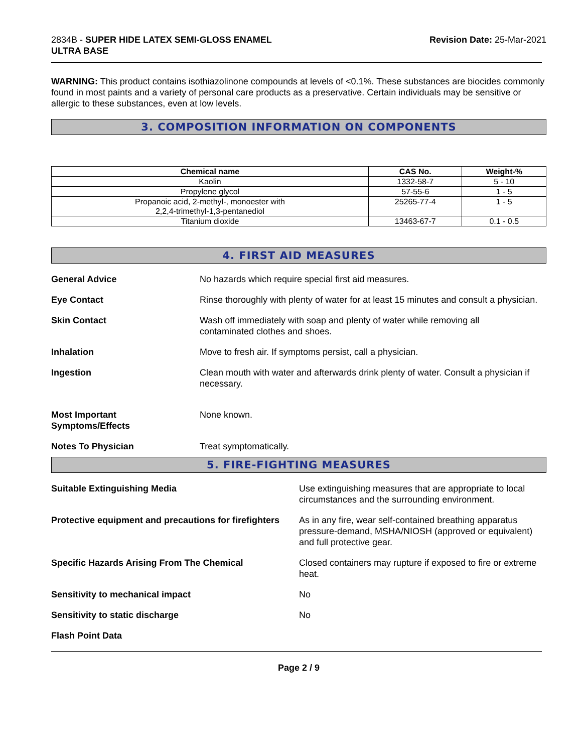2834B - SUPER HIDE LATEX SEMI-GLOSS ENAMEL
ULTRA BASE
Revision Date: 25-Mar-2021
WARNING: This product contains isothiazolinone compounds at levels of <0.1%. These substances are biocides commonly found in most paints and a variety of personal care products as a preservative. Certain individuals may be sensitive or allergic to these substances, even at low levels.
3. COMPOSITION INFORMATION ON COMPONENTS
| Chemical name | CAS No. | Weight-% |
| --- | --- | --- |
| Kaolin | 1332-58-7 | 5 - 10 |
| Propylene glycol | 57-55-6 | 1 - 5 |
| Propanoic acid, 2-methyl-, monoester with 2,2,4-trimethyl-1,3-pentanediol | 25265-77-4 | 1 - 5 |
| Titanium dioxide | 13463-67-7 | 0.1 - 0.5 |
4. FIRST AID MEASURES
General Advice No hazards which require special first aid measures.
Eye Contact Rinse thoroughly with plenty of water for at least 15 minutes and consult a physician.
Skin Contact Wash off immediately with soap and plenty of water while removing all
contaminated clothes and shoes.
Inhalation Move to fresh air. If symptoms persist, call a physician.
Ingestion Clean mouth with water and afterwards drink plenty of water. Consult a physician if necessary.
Most Important
Symptoms/Effects
None known.
Notes To Physician Treat symptomatically.
5. FIRE-FIGHTING MEASURES
Suitable Extinguishing Media Use extinguishing measures that are appropriate to local circumstances and the surrounding environment.
Protective equipment and precautions for firefighters
As in any fire, wear self-contained breathing apparatus pressure-demand, MSHA/NIOSH (approved or equivalent) and full protective gear.
Specific Hazards Arising From The Chemical Closed containers may rupture if exposed to fire or extreme heat.
Sensitivity to mechanical impact No
Sensitivity to static discharge No
Flash Point Data
Page 2 / 9